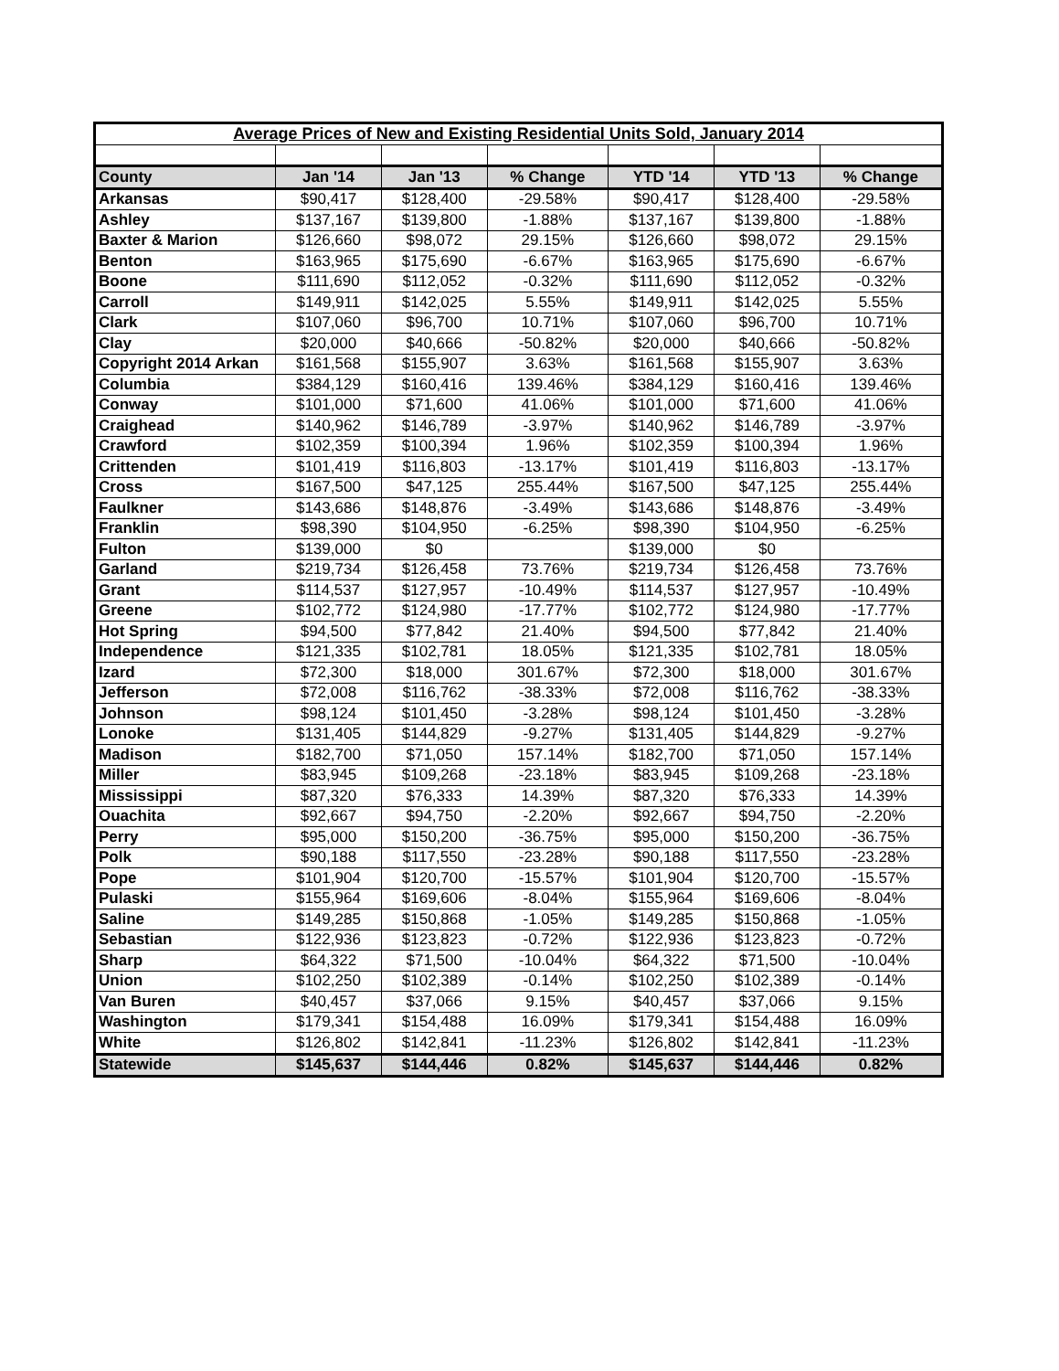| Average Prices of New and Existing Residential Units Sold, January 2014 | | | | | | |
| County | Jan '14 | Jan '13 | % Change | YTD '14 | YTD '13 | % Change |
| Arkansas | $90,417 | $128,400 | -29.58% | $90,417 | $128,400 | -29.58% |
| Ashley | $137,167 | $139,800 | -1.88% | $137,167 | $139,800 | -1.88% |
| Baxter & Marion | $126,660 | $98,072 | 29.15% | $126,660 | $98,072 | 29.15% |
| Benton | $163,965 | $175,690 | -6.67% | $163,965 | $175,690 | -6.67% |
| Boone | $111,690 | $112,052 | -0.32% | $111,690 | $112,052 | -0.32% |
| Carroll | $149,911 | $142,025 | 5.55% | $149,911 | $142,025 | 5.55% |
| Clark | $107,060 | $96,700 | 10.71% | $107,060 | $96,700 | 10.71% |
| Clay | $20,000 | $40,666 | -50.82% | $20,000 | $40,666 | -50.82% |
| Copyright 2014 Arkan | $161,568 | $155,907 | 3.63% | $161,568 | $155,907 | 3.63% |
| Columbia | $384,129 | $160,416 | 139.46% | $384,129 | $160,416 | 139.46% |
| Conway | $101,000 | $71,600 | 41.06% | $101,000 | $71,600 | 41.06% |
| Craighead | $140,962 | $146,789 | -3.97% | $140,962 | $146,789 | -3.97% |
| Crawford | $102,359 | $100,394 | 1.96% | $102,359 | $100,394 | 1.96% |
| Crittenden | $101,419 | $116,803 | -13.17% | $101,419 | $116,803 | -13.17% |
| Cross | $167,500 | $47,125 | 255.44% | $167,500 | $47,125 | 255.44% |
| Faulkner | $143,686 | $148,876 | -3.49% | $143,686 | $148,876 | -3.49% |
| Franklin | $98,390 | $104,950 | -6.25% | $98,390 | $104,950 | -6.25% |
| Fulton | $139,000 | $0 | | $139,000 | $0 | |
| Garland | $219,734 | $126,458 | 73.76% | $219,734 | $126,458 | 73.76% |
| Grant | $114,537 | $127,957 | -10.49% | $114,537 | $127,957 | -10.49% |
| Greene | $102,772 | $124,980 | -17.77% | $102,772 | $124,980 | -17.77% |
| Hot Spring | $94,500 | $77,842 | 21.40% | $94,500 | $77,842 | 21.40% |
| Independence | $121,335 | $102,781 | 18.05% | $121,335 | $102,781 | 18.05% |
| Izard | $72,300 | $18,000 | 301.67% | $72,300 | $18,000 | 301.67% |
| Jefferson | $72,008 | $116,762 | -38.33% | $72,008 | $116,762 | -38.33% |
| Johnson | $98,124 | $101,450 | -3.28% | $98,124 | $101,450 | -3.28% |
| Lonoke | $131,405 | $144,829 | -9.27% | $131,405 | $144,829 | -9.27% |
| Madison | $182,700 | $71,050 | 157.14% | $182,700 | $71,050 | 157.14% |
| Miller | $83,945 | $109,268 | -23.18% | $83,945 | $109,268 | -23.18% |
| Mississippi | $87,320 | $76,333 | 14.39% | $87,320 | $76,333 | 14.39% |
| Ouachita | $92,667 | $94,750 | -2.20% | $92,667 | $94,750 | -2.20% |
| Perry | $95,000 | $150,200 | -36.75% | $95,000 | $150,200 | -36.75% |
| Polk | $90,188 | $117,550 | -23.28% | $90,188 | $117,550 | -23.28% |
| Pope | $101,904 | $120,700 | -15.57% | $101,904 | $120,700 | -15.57% |
| Pulaski | $155,964 | $169,606 | -8.04% | $155,964 | $169,606 | -8.04% |
| Saline | $149,285 | $150,868 | -1.05% | $149,285 | $150,868 | -1.05% |
| Sebastian | $122,936 | $123,823 | -0.72% | $122,936 | $123,823 | -0.72% |
| Sharp | $64,322 | $71,500 | -10.04% | $64,322 | $71,500 | -10.04% |
| Union | $102,250 | $102,389 | -0.14% | $102,250 | $102,389 | -0.14% |
| Van Buren | $40,457 | $37,066 | 9.15% | $40,457 | $37,066 | 9.15% |
| Washington | $179,341 | $154,488 | 16.09% | $179,341 | $154,488 | 16.09% |
| White | $126,802 | $142,841 | -11.23% | $126,802 | $142,841 | -11.23% |
| Statewide | $145,637 | $144,446 | 0.82% | $145,637 | $144,446 | 0.82% |